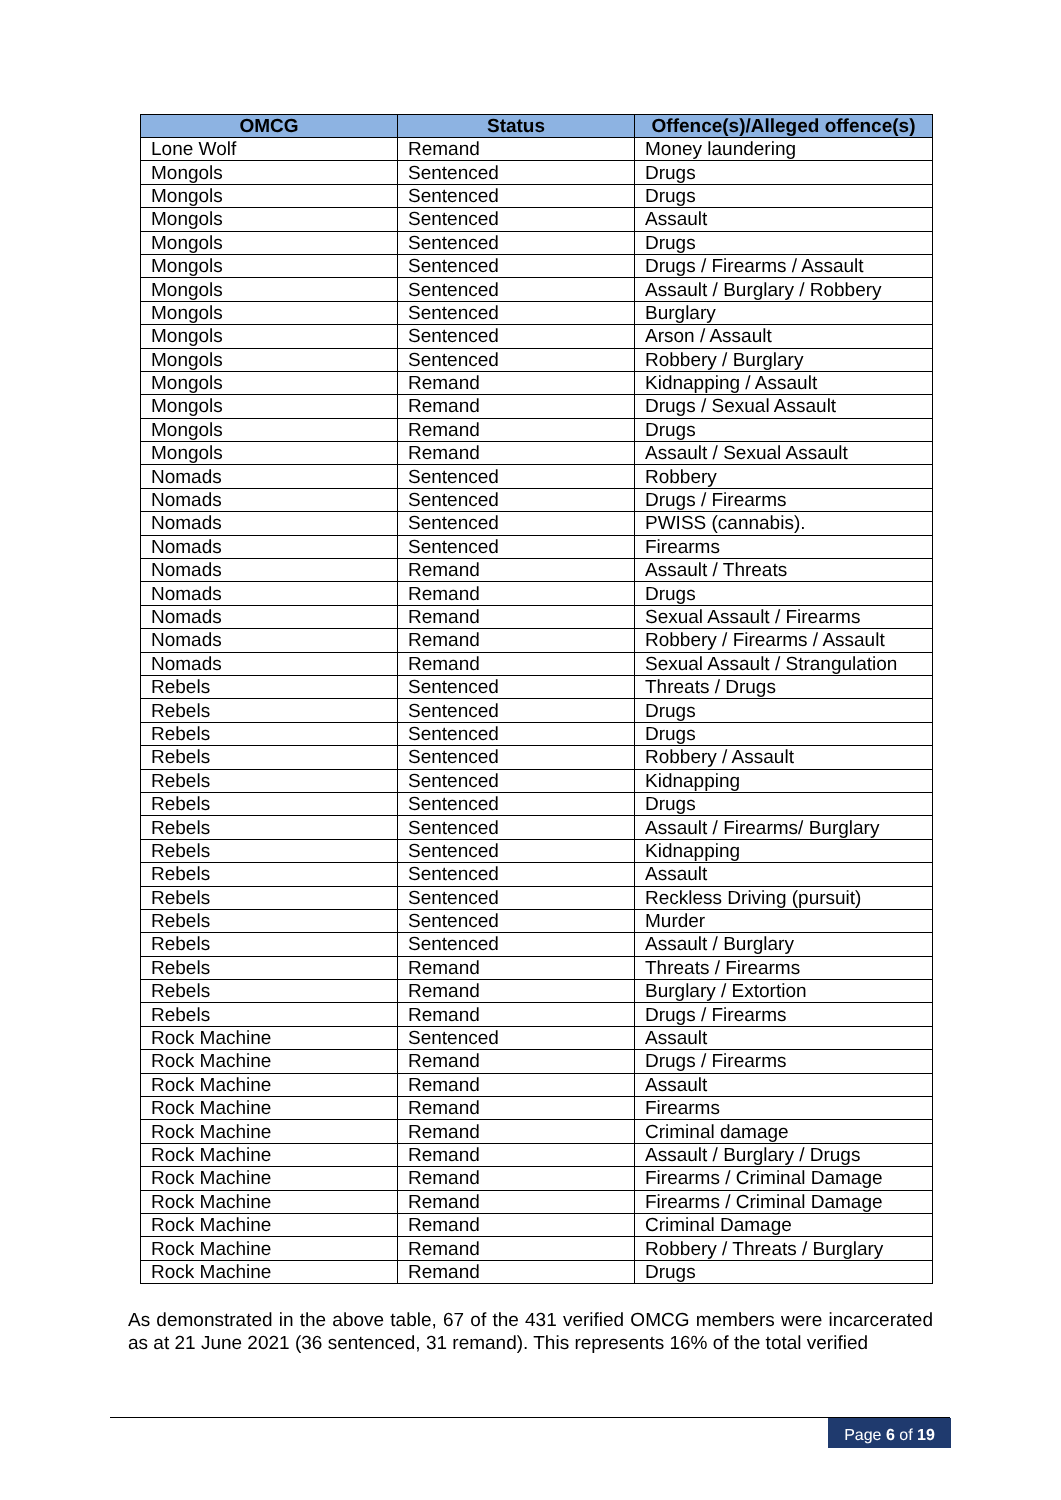| OMCG | Status | Offence(s)/Alleged offence(s) |
| --- | --- | --- |
| Lone Wolf | Remand | Money laundering |
| Mongols | Sentenced | Drugs |
| Mongols | Sentenced | Drugs |
| Mongols | Sentenced | Assault |
| Mongols | Sentenced | Drugs |
| Mongols | Sentenced | Drugs / Firearms / Assault |
| Mongols | Sentenced | Assault / Burglary / Robbery |
| Mongols | Sentenced | Burglary |
| Mongols | Sentenced | Arson / Assault |
| Mongols | Sentenced | Robbery / Burglary |
| Mongols | Remand | Kidnapping / Assault |
| Mongols | Remand | Drugs / Sexual Assault |
| Mongols | Remand | Drugs |
| Mongols | Remand | Assault / Sexual Assault |
| Nomads | Sentenced | Robbery |
| Nomads | Sentenced | Drugs / Firearms |
| Nomads | Sentenced | PWISS (cannabis). |
| Nomads | Sentenced | Firearms |
| Nomads | Remand | Assault / Threats |
| Nomads | Remand | Drugs |
| Nomads | Remand | Sexual Assault / Firearms |
| Nomads | Remand | Robbery / Firearms / Assault |
| Nomads | Remand | Sexual Assault / Strangulation |
| Rebels | Sentenced | Threats / Drugs |
| Rebels | Sentenced | Drugs |
| Rebels | Sentenced | Drugs |
| Rebels | Sentenced | Robbery / Assault |
| Rebels | Sentenced | Kidnapping |
| Rebels | Sentenced | Drugs |
| Rebels | Sentenced | Assault / Firearms/ Burglary |
| Rebels | Sentenced | Kidnapping |
| Rebels | Sentenced | Assault |
| Rebels | Sentenced | Reckless Driving (pursuit) |
| Rebels | Sentenced | Murder |
| Rebels | Sentenced | Assault / Burglary |
| Rebels | Remand | Threats / Firearms |
| Rebels | Remand | Burglary / Extortion |
| Rebels | Remand | Drugs / Firearms |
| Rock Machine | Sentenced | Assault |
| Rock Machine | Remand | Drugs / Firearms |
| Rock Machine | Remand | Assault |
| Rock Machine | Remand | Firearms |
| Rock Machine | Remand | Criminal damage |
| Rock Machine | Remand | Assault / Burglary / Drugs |
| Rock Machine | Remand | Firearms / Criminal Damage |
| Rock Machine | Remand | Firearms / Criminal Damage |
| Rock Machine | Remand | Criminal Damage |
| Rock Machine | Remand | Robbery / Threats / Burglary |
| Rock Machine | Remand | Drugs |
As demonstrated in the above table, 67 of the 431 verified OMCG members were incarcerated as at 21 June 2021 (36 sentenced, 31 remand). This represents 16% of the total verified
Page 6 of 19